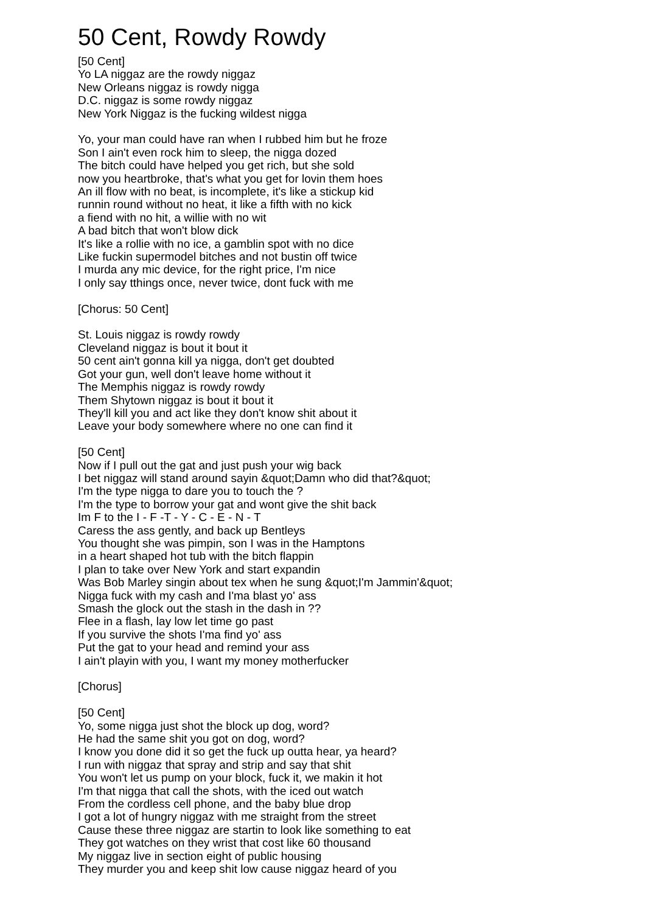50 Cent, Rowdy Rowdy
[50 Cent]
Yo LA niggaz are the rowdy niggaz
New Orleans niggaz is rowdy nigga
D.C. niggaz is some rowdy niggaz
New York Niggaz is the fucking wildest nigga
Yo, your man could have ran when I rubbed him but he froze
Son I ain't even rock him to sleep, the nigga dozed
The bitch could have helped you get rich, but she sold
now you heartbroke, that's what you get for lovin them hoes
An ill flow with no beat, is incomplete, it's like a stickup kid
runnin round without no heat, it like a fifth with no kick
a fiend with no hit, a willie with no wit
A bad bitch that won't blow dick
It's like a rollie with no ice, a gamblin spot with no dice
Like fuckin supermodel bitches and not bustin off twice
I murda any mic device, for the right price, I'm nice
I only say tthings once, never twice, dont fuck with me
[Chorus: 50 Cent]
St. Louis niggaz is rowdy rowdy
Cleveland niggaz is bout it bout it
50 cent ain't gonna kill ya nigga, don't get doubted
Got your gun, well don't leave home without it
The Memphis niggaz is rowdy rowdy
Them Shytown niggaz is bout it bout it
They'll kill you and act like they don't know shit about it
Leave your body somewhere where no one can find it
[50 Cent]
Now if I pull out the gat and just push your wig back
I bet niggaz will stand around sayin &quot;Damn who did that?&quot;
I'm the type nigga to dare you to touch the ?
I'm the type to borrow your gat and wont give the shit back
Im F to the I - F -T - Y - C - E - N - T
Caress the ass gently, and back up Bentleys
You thought she was pimpin, son I was in the Hamptons
in a heart shaped hot tub with the bitch flappin
I plan to take over New York and start expandin
Was Bob Marley singin about tex when he sung &quot;I'm Jammin'&quot;
Nigga fuck with my cash and I'ma blast yo' ass
Smash the glock out the stash in the dash in ??
Flee in a flash, lay low let time go past
If you survive the shots I'ma find yo' ass
Put the gat to your head and remind your ass
I ain't playin with you, I want my money motherfucker
[Chorus]
[50 Cent]
Yo, some nigga just shot the block up dog, word?
He had the same shit you got on dog, word?
I know you done did it so get the fuck up outta hear, ya heard?
I run with niggaz that spray and strip and say that shit
You won't let us pump on your block, fuck it, we makin it hot
I'm that nigga that call the shots, with the iced out watch
From the cordless cell phone, and the baby blue drop
I got a lot of hungry niggaz with me straight from the street
Cause these three niggaz are startin to look like something to eat
They got watches on they wrist that cost like 60 thousand
My niggaz live in section eight of public housing
They murder you and keep shit low cause niggaz heard of you